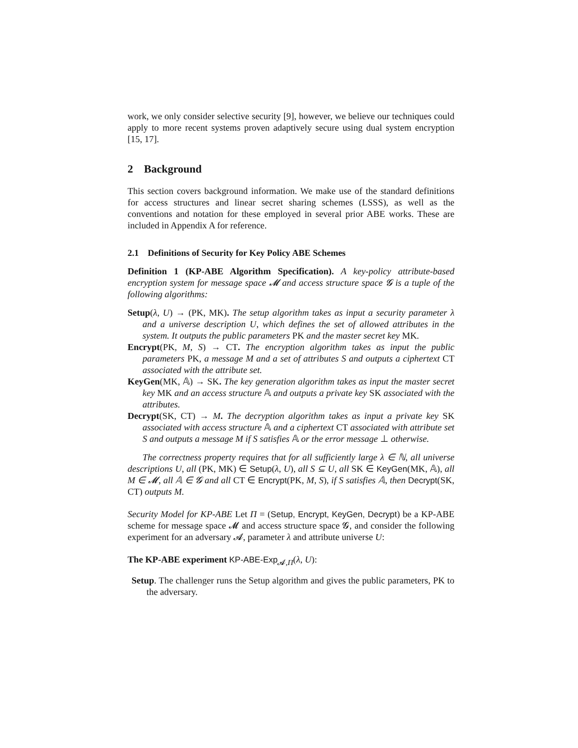work, we only consider selective security [9], however, we believe our techniques could apply to more recent systems proven adaptively secure using dual system encryption [15, 17].
2 Background
This section covers background information. We make use of the standard definitions for access structures and linear secret sharing schemes (LSSS), as well as the conventions and notation for these employed in several prior ABE works. These are included in Appendix A for reference.
2.1 Definitions of Security for Key Policy ABE Schemes
Definition 1 (KP-ABE Algorithm Specification). A key-policy attribute-based encryption system for message space 𝓜 and access structure space 𝓖 is a tuple of the following algorithms:
Setup(λ, U) → (PK, MK). The setup algorithm takes as input a security parameter λ and a universe description U, which defines the set of allowed attributes in the system. It outputs the public parameters PK and the master secret key MK.
Encrypt(PK, M, S) → CT. The encryption algorithm takes as input the public parameters PK, a message M and a set of attributes S and outputs a ciphertext CT associated with the attribute set.
KeyGen(MK, 𝔸) → SK. The key generation algorithm takes as input the master secret key MK and an access structure 𝔸 and outputs a private key SK associated with the attributes.
Decrypt(SK, CT) → M. The decryption algorithm takes as input a private key SK associated with access structure 𝔸 and a ciphertext CT associated with attribute set S and outputs a message M if S satisfies 𝔸 or the error message ⊥ otherwise.
The correctness property requires that for all sufficiently large λ ∈ ℕ, all universe descriptions U, all (PK, MK) ∈ Setup(λ, U), all S ⊆ U, all SK ∈ KeyGen(MK, 𝔸), all M ∈ 𝓜, all 𝔸 ∈ 𝓖 and all CT ∈ Encrypt(PK, M, S), if S satisfies 𝔸, then Decrypt(SK, CT) outputs M.
Security Model for KP-ABE Let Π = (Setup, Encrypt, KeyGen, Decrypt) be a KP-ABE scheme for message space 𝓜 and access structure space 𝓖, and consider the following experiment for an adversary 𝓐, parameter λ and attribute universe U:
The KP-ABE experiment KP-ABE-Exp<sub>𝓐,Π</sub>(λ, U):
Setup. The challenger runs the Setup algorithm and gives the public parameters, PK to the adversary.